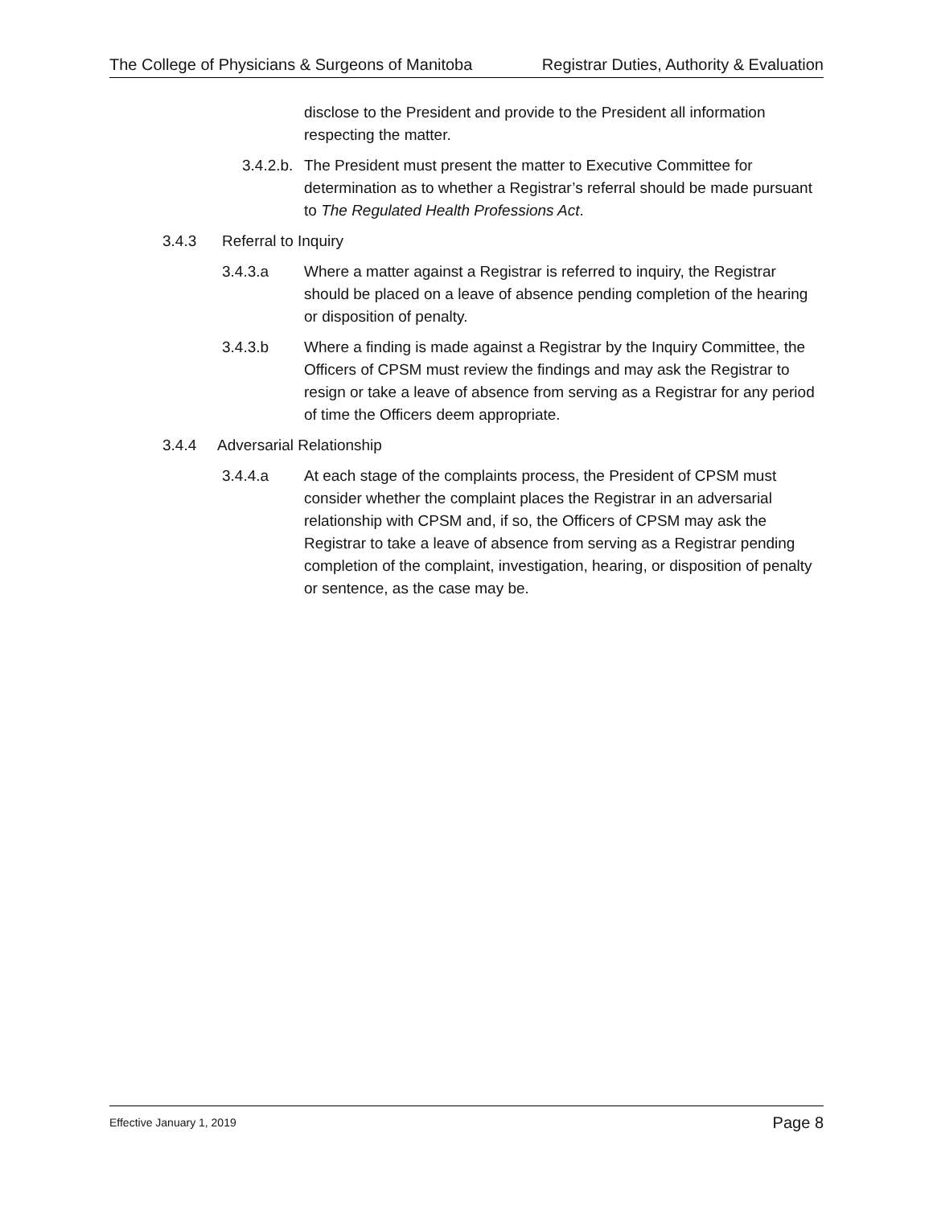The College of Physicians & Surgeons of Manitoba Registrar Duties, Authority & Evaluation
disclose to the President and provide to the President all information respecting the matter.
3.4.2.b.
The President must present the matter to Executive Committee for determination as to whether a Registrar’s referral should be made pursuant to The Regulated Health Professions Act.
3.4.3 Referral to Inquiry
3.4.3.a Where a matter against a Registrar is referred to inquiry, the Registrar should be placed on a leave of absence pending completion of the hearing or disposition of penalty.
3.4.3.b Where a finding is made against a Registrar by the Inquiry Committee, the Officers of CPSM must review the findings and may ask the Registrar to resign or take a leave of absence from serving as a Registrar for any period of time the Officers deem appropriate.
3.4.4 Adversarial Relationship
3.4.4.a At each stage of the complaints process, the President of CPSM must consider whether the complaint places the Registrar in an adversarial relationship with CPSM and, if so, the Officers of CPSM may ask the Registrar to take a leave of absence from serving as a Registrar pending completion of the complaint, investigation, hearing, or disposition of penalty or sentence, as the case may be.
Effective January 1, 2019 Page 8